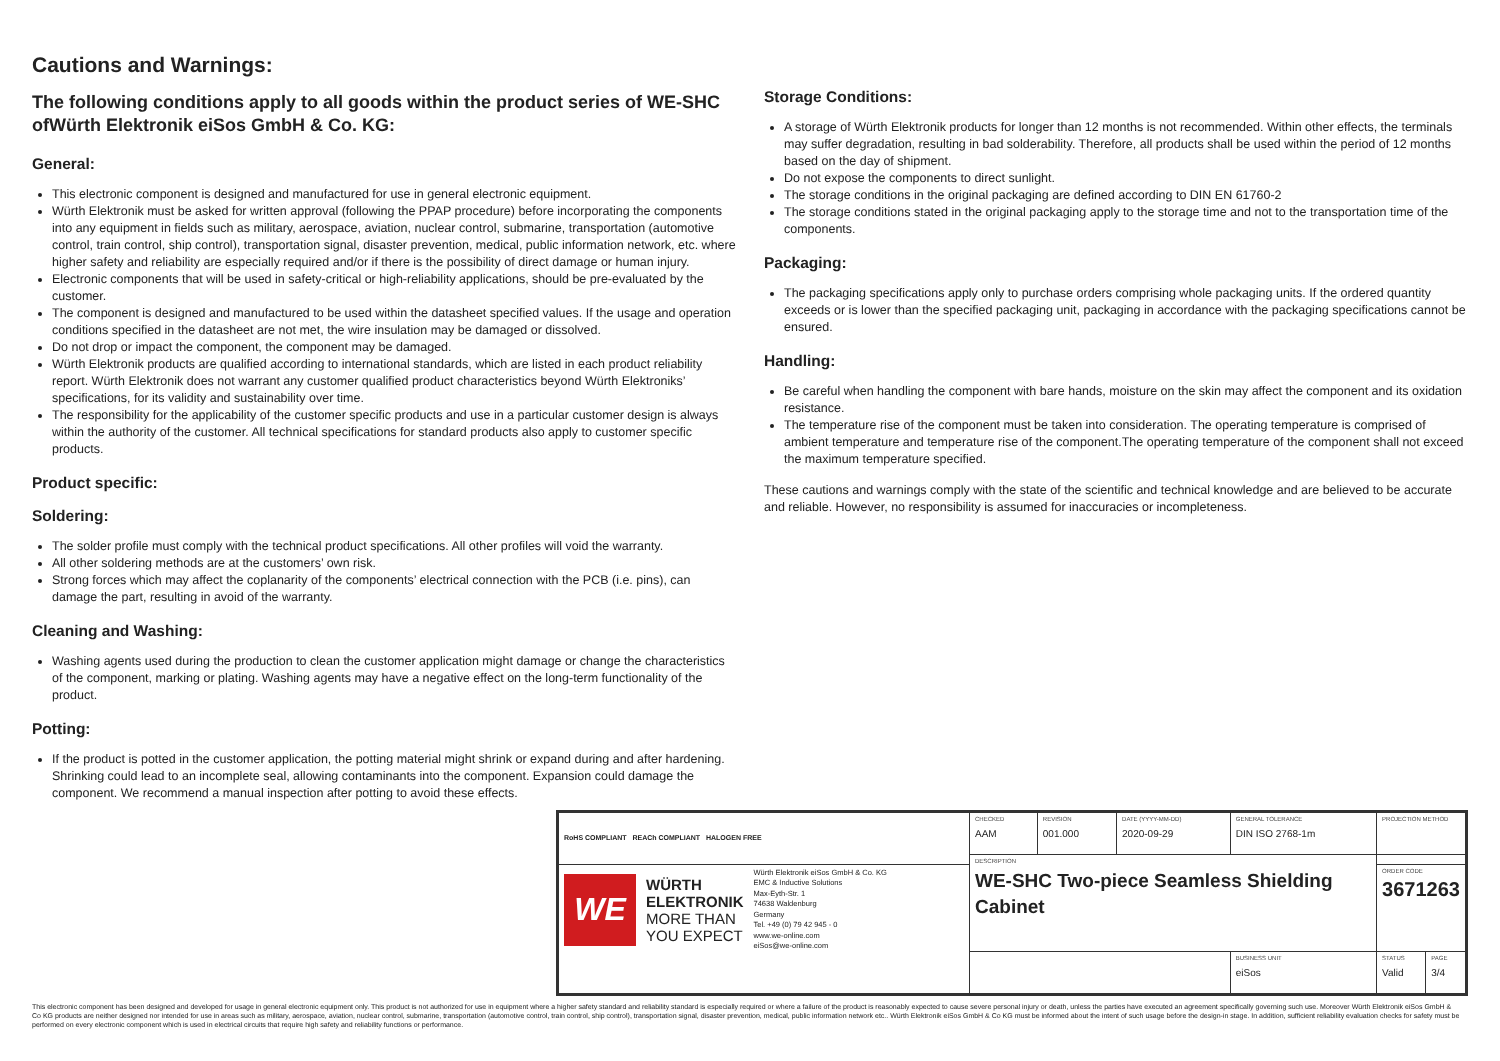Cautions and Warnings:
The following conditions apply to all goods within the product series of WE-SHC ofWürth Elektronik eiSos GmbH & Co. KG:
General:
This electronic component is designed and manufactured for use in general electronic equipment.
Würth Elektronik must be asked for written approval (following the PPAP procedure) before incorporating the components into any equipment in fields such as military, aerospace, aviation, nuclear control, submarine, transportation (automotive control, train control, ship control), transportation signal, disaster prevention, medical, public information network, etc. where higher safety and reliability are especially required and/or if there is the possibility of direct damage or human injury.
Electronic components that will be used in safety-critical or high-reliability applications, should be pre-evaluated by the customer.
The component is designed and manufactured to be used within the datasheet specified values. If the usage and operation conditions specified in the datasheet are not met, the wire insulation may be damaged or dissolved.
Do not drop or impact the component, the component may be damaged.
Würth Elektronik products are qualified according to international standards, which are listed in each product reliability report. Würth Elektronik does not warrant any customer qualified product characteristics beyond Würth Elektroniks’ specifications, for its validity and sustainability over time.
The responsibility for the applicability of the customer specific products and use in a particular customer design is always within the authority of the customer. All technical specifications for standard products also apply to customer specific products.
Product specific:
Soldering:
The solder profile must comply with the technical product specifications. All other profiles will void the warranty.
All other soldering methods are at the customers’ own risk.
Strong forces which may affect the coplanarity of the components’ electrical connection with the PCB (i.e. pins), can damage the part, resulting in avoid of the warranty.
Cleaning and Washing:
Washing agents used during the production to clean the customer application might damage or change the characteristics of the component, marking or plating. Washing agents may have a negative effect on the long-term functionality of the product.
Potting:
If the product is potted in the customer application, the potting material might shrink or expand during and after hardening. Shrinking could lead to an incomplete seal, allowing contaminants into the component. Expansion could damage the component. We recommend a manual inspection after potting to avoid these effects.
Storage Conditions:
A storage of Würth Elektronik products for longer than 12 months is not recommended. Within other effects, the terminals may suffer degradation, resulting in bad solderability. Therefore, all products shall be used within the period of 12 months based on the day of shipment.
Do not expose the components to direct sunlight.
The storage conditions in the original packaging are defined according to DIN EN 61760-2
The storage conditions stated in the original packaging apply to the storage time and not to the transportation time of the components.
Packaging:
The packaging specifications apply only to purchase orders comprising whole packaging units. If the ordered quantity exceeds or is lower than the specified packaging unit, packaging in accordance with the packaging specifications cannot be ensured.
Handling:
Be careful when handling the component with bare hands, moisture on the skin may affect the component and its oxidation resistance.
The temperature rise of the component must be taken into consideration. The operating temperature is comprised of ambient temperature and temperature rise of the component.The operating temperature of the component shall not exceed the maximum temperature specified.
These cautions and warnings comply with the state of the scientific and technical knowledge and are believed to be accurate and reliable. However, no responsibility is assumed for inaccuracies or incompleteness.
| RoHS COMPLIANT REACh COMPLIANT HALOGEN FREE | CHECKED AAM | REVISION 001.000 | DATE (YYYY-MM-DD) 2020-09-29 | GENERAL TOLERANCE DIN ISO 2768-1m | PROJECTION METHOD | |
| | DESCRIPTION WE-SHC Two-piece Seamless Shielding Cabinet | | | | | |
| WE WÜRTH ELEKTRONIK MORE THAN YOU EXPECT Würth Elektronik eiSos GmbH & Co. KG EMC & Inductive Solutions Max-Eyth-Str. 1 74638 Waldenburg Germany Tel. +49 (0) 79 42 945 - 0 www.we-online.com eiSos@we-online.com | | | | | ORDER CODE 3671263 | |
| | | | | BUSINESS UNIT eiSos | STATUS Valid | PAGE 3/4 |
This electronic component has been designed and developed for usage in general electronic equipment only. This product is not authorized for use in equipment where a higher safety standard and reliability standard is especially required or where a failure of the product is reasonably expected to cause severe personal injury or death, unless the parties have executed an agreement specifically governing such use. Moreover Würth Elektronik eiSos GmbH & Co KG products are neither designed nor intended for use in areas such as military, aerospace, aviation, nuclear control, submarine, transportation (automotive control, train control, ship control), transportation signal, disaster prevention, medical, public information network etc.. Würth Elektronik eiSos GmbH & Co KG must be informed about the intent of such usage before the design-in stage. In addition, sufficient reliability evaluation checks for safety must be performed on every electronic component which is used in electrical circuits that require high safety and reliability functions or performance.